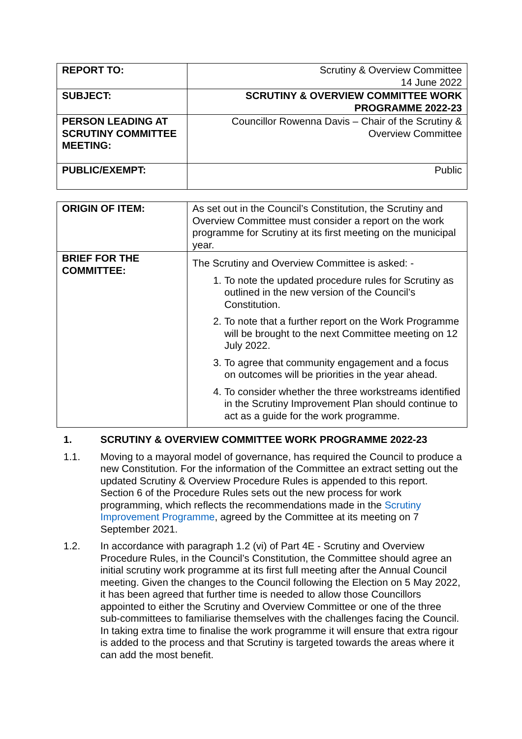| REPORT TO: | Scrutiny & Overview Committee 14 June 2022 |
| SUBJECT: | SCRUTINY & OVERVIEW COMMITTEE WORK PROGRAMME 2022-23 |
| PERSON LEADING AT SCRUTINY COMMITTEE MEETING: | Councillor Rowenna Davis – Chair of the Scrutiny & Overview Committee |
| PUBLIC/EXEMPT: | Public |
| ORIGIN OF ITEM: | As set out in the Council’s Constitution, the Scrutiny and Overview Committee must consider a report on the work programme for Scrutiny at its first meeting on the municipal year. |
| BRIEF FOR THE COMMITTEE: | The Scrutiny and Overview Committee is asked: - 1. To note the updated procedure rules for Scrutiny as outlined in the new version of the Council’s Constitution. 2. To note that a further report on the Work Programme will be brought to the next Committee meeting on 12 July 2022. 3. To agree that community engagement and a focus on outcomes will be priorities in the year ahead. 4. To consider whether the three workstreams identified in the Scrutiny Improvement Plan should continue to act as a guide for the work programme. |
1. SCRUTINY & OVERVIEW COMMITTEE WORK PROGRAMME 2022-23
1.1. Moving to a mayoral model of governance, has required the Council to produce a new Constitution. For the information of the Committee an extract setting out the updated Scrutiny & Overview Procedure Rules is appended to this report. Section 6 of the Procedure Rules sets out the new process for work programming, which reflects the recommendations made in the Scrutiny Improvement Programme, agreed by the Committee at its meeting on 7 September 2021.
1.2. In accordance with paragraph 1.2 (vi) of Part 4E - Scrutiny and Overview Procedure Rules, in the Council’s Constitution, the Committee should agree an initial scrutiny work programme at its first full meeting after the Annual Council meeting. Given the changes to the Council following the Election on 5 May 2022, it has been agreed that further time is needed to allow those Councillors appointed to either the Scrutiny and Overview Committee or one of the three sub-committees to familiarise themselves with the challenges facing the Council. In taking extra time to finalise the work programme it will ensure that extra rigour is added to the process and that Scrutiny is targeted towards the areas where it can add the most benefit.